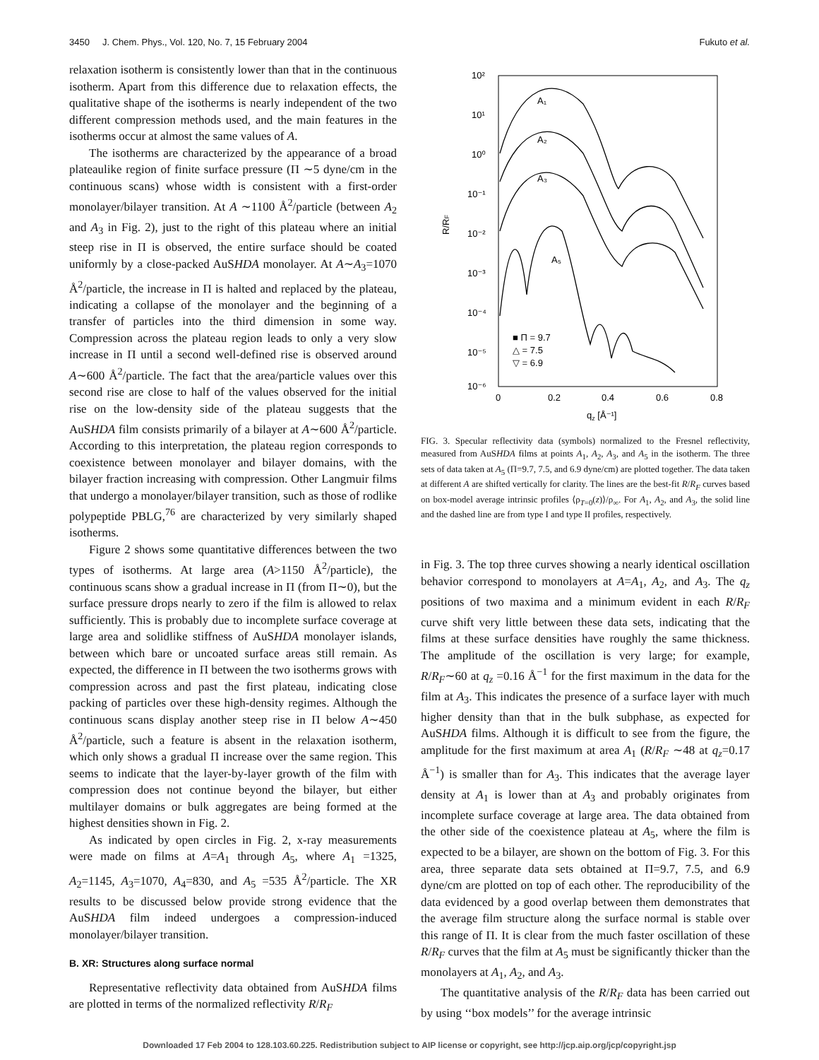3450 J. Chem. Phys., Vol. 120, No. 7, 15 February 2004 Fukuto et al.
relaxation isotherm is consistently lower than that in the continuous isotherm. Apart from this difference due to relaxation effects, the qualitative shape of the isotherms is nearly independent of the two different compression methods used, and the main features in the isotherms occur at almost the same values of A.
The isotherms are characterized by the appearance of a broad plateaulike region of finite surface pressure (Π ∼5 dyne/cm in the continuous scans) whose width is consistent with a first-order monolayer/bilayer transition. At A ∼1100 Å<sup>2</sup>/particle (between A<sub>2</sub> and A<sub>3</sub> in Fig. 2), just to the right of this plateau where an initial steep rise in Π is observed, the entire surface should be coated uniformly by a close-packed AuSHDA monolayer. At A∼A<sub>3</sub>=1070 Å<sup>2</sup>/particle, the increase in Π is halted and replaced by the plateau, indicating a collapse of the monolayer and the beginning of a transfer of particles into the third dimension in some way. Compression across the plateau region leads to only a very slow increase in Π until a second well-defined rise is observed around A∼600 Å<sup>2</sup>/particle. The fact that the area/particle values over this second rise are close to half of the values observed for the initial rise on the low-density side of the plateau suggests that the AuSHDA film consists primarily of a bilayer at A∼600 Å<sup>2</sup>/particle. According to this interpretation, the plateau region corresponds to coexistence between monolayer and bilayer domains, with the bilayer fraction increasing with compression. Other Langmuir films that undergo a monolayer/bilayer transition, such as those of rodlike polypeptide PBLG,<sup>76</sup> are characterized by very similarly shaped isotherms.
Figure 2 shows some quantitative differences between the two types of isotherms. At large area (A>1150 Å<sup>2</sup>/particle), the continuous scans show a gradual increase in Π (from Π∼0), but the surface pressure drops nearly to zero if the film is allowed to relax sufficiently. This is probably due to incomplete surface coverage at large area and solidlike stiffness of AuSHDA monolayer islands, between which bare or uncoated surface areas still remain. As expected, the difference in Π between the two isotherms grows with compression across and past the first plateau, indicating close packing of particles over these high-density regimes. Although the continuous scans display another steep rise in Π below A∼450 Å<sup>2</sup>/particle, such a feature is absent in the relaxation isotherm, which only shows a gradual Π increase over the same region. This seems to indicate that the layer-by-layer growth of the film with compression does not continue beyond the bilayer, but either multilayer domains or bulk aggregates are being formed at the highest densities shown in Fig. 2.
As indicated by open circles in Fig. 2, x-ray measurements were made on films at A=A<sub>1</sub> through A<sub>5</sub>, where A<sub>1</sub> =1325, A<sub>2</sub>=1145, A<sub>3</sub>=1070, A<sub>4</sub>=830, and A<sub>5</sub> =535 Å<sup>2</sup>/particle. The XR results to be discussed below provide strong evidence that the AuSHDA film indeed undergoes a compression-induced monolayer/bilayer transition.
B. XR: Structures along surface normal
Representative reflectivity data obtained from AuSHDA films are plotted in terms of the normalized reflectivity R/R<sub>F</sub>
10²
10¹
10⁰
10⁻¹
10⁻²
10⁻³
10⁻⁴
10⁻⁵
10⁻⁶
0
0.2
0.4
0.6
0.8
qz [Å⁻¹]
R/RF
A₁
A₂
A₃
A₅
■ Π = 9.7
△ = 7.5
▽ = 6.9
FIG. 3. Specular reflectivity data (symbols) normalized to the Fresnel reflectivity, measured from AuSHDA films at points A<sub>1</sub>, A<sub>2</sub>, A<sub>3</sub>, and A<sub>5</sub> in the isotherm. The three sets of data taken at A<sub>5</sub> (Π=9.7, 7.5, and 6.9 dyne/cm) are plotted together. The data taken at different A are shifted vertically for clarity. The lines are the best-fit R/R<sub>F</sub> curves based on box-model average intrinsic profiles ⟨ρ<sub>T=0</sub>(z)⟩/ρ<sub>∞</sub>. For A<sub>1</sub>, A<sub>2</sub>, and A<sub>3</sub>, the solid line and the dashed line are from type I and type II profiles, respectively.
in Fig. 3. The top three curves showing a nearly identical oscillation behavior correspond to monolayers at A=A<sub>1</sub>, A<sub>2</sub>, and A<sub>3</sub>. The q<sub>z</sub> positions of two maxima and a minimum evident in each R/R<sub>F</sub> curve shift very little between these data sets, indicating that the films at these surface densities have roughly the same thickness. The amplitude of the oscillation is very large; for example, R/R<sub>F</sub>∼60 at q<sub>z</sub> =0.16 Å<sup>−1</sup> for the first maximum in the data for the film at A<sub>3</sub>. This indicates the presence of a surface layer with much higher density than that in the bulk subphase, as expected for AuSHDA films. Although it is difficult to see from the figure, the amplitude for the first maximum at area A<sub>1</sub> (R/R<sub>F</sub> ∼48 at q<sub>z</sub>=0.17 Å<sup>−1</sup>) is smaller than for A<sub>3</sub>. This indicates that the average layer density at A<sub>1</sub> is lower than at A<sub>3</sub> and probably originates from incomplete surface coverage at large area. The data obtained from the other side of the coexistence plateau at A<sub>5</sub>, where the film is expected to be a bilayer, are shown on the bottom of Fig. 3. For this area, three separate data sets obtained at Π=9.7, 7.5, and 6.9 dyne/cm are plotted on top of each other. The reproducibility of the data evidenced by a good overlap between them demonstrates that the average film structure along the surface normal is stable over this range of Π. It is clear from the much faster oscillation of these R/R<sub>F</sub> curves that the film at A<sub>5</sub> must be significantly thicker than the monolayers at A<sub>1</sub>, A<sub>2</sub>, and A<sub>3</sub>.
The quantitative analysis of the R/R<sub>F</sub> data has been carried out by using ‘‘box models’’ for the average intrinsic
Downloaded 17 Feb 2004 to 128.103.60.225. Redistribution subject to AIP license or copyright, see http://jcp.aip.org/jcp/copyright.jsp